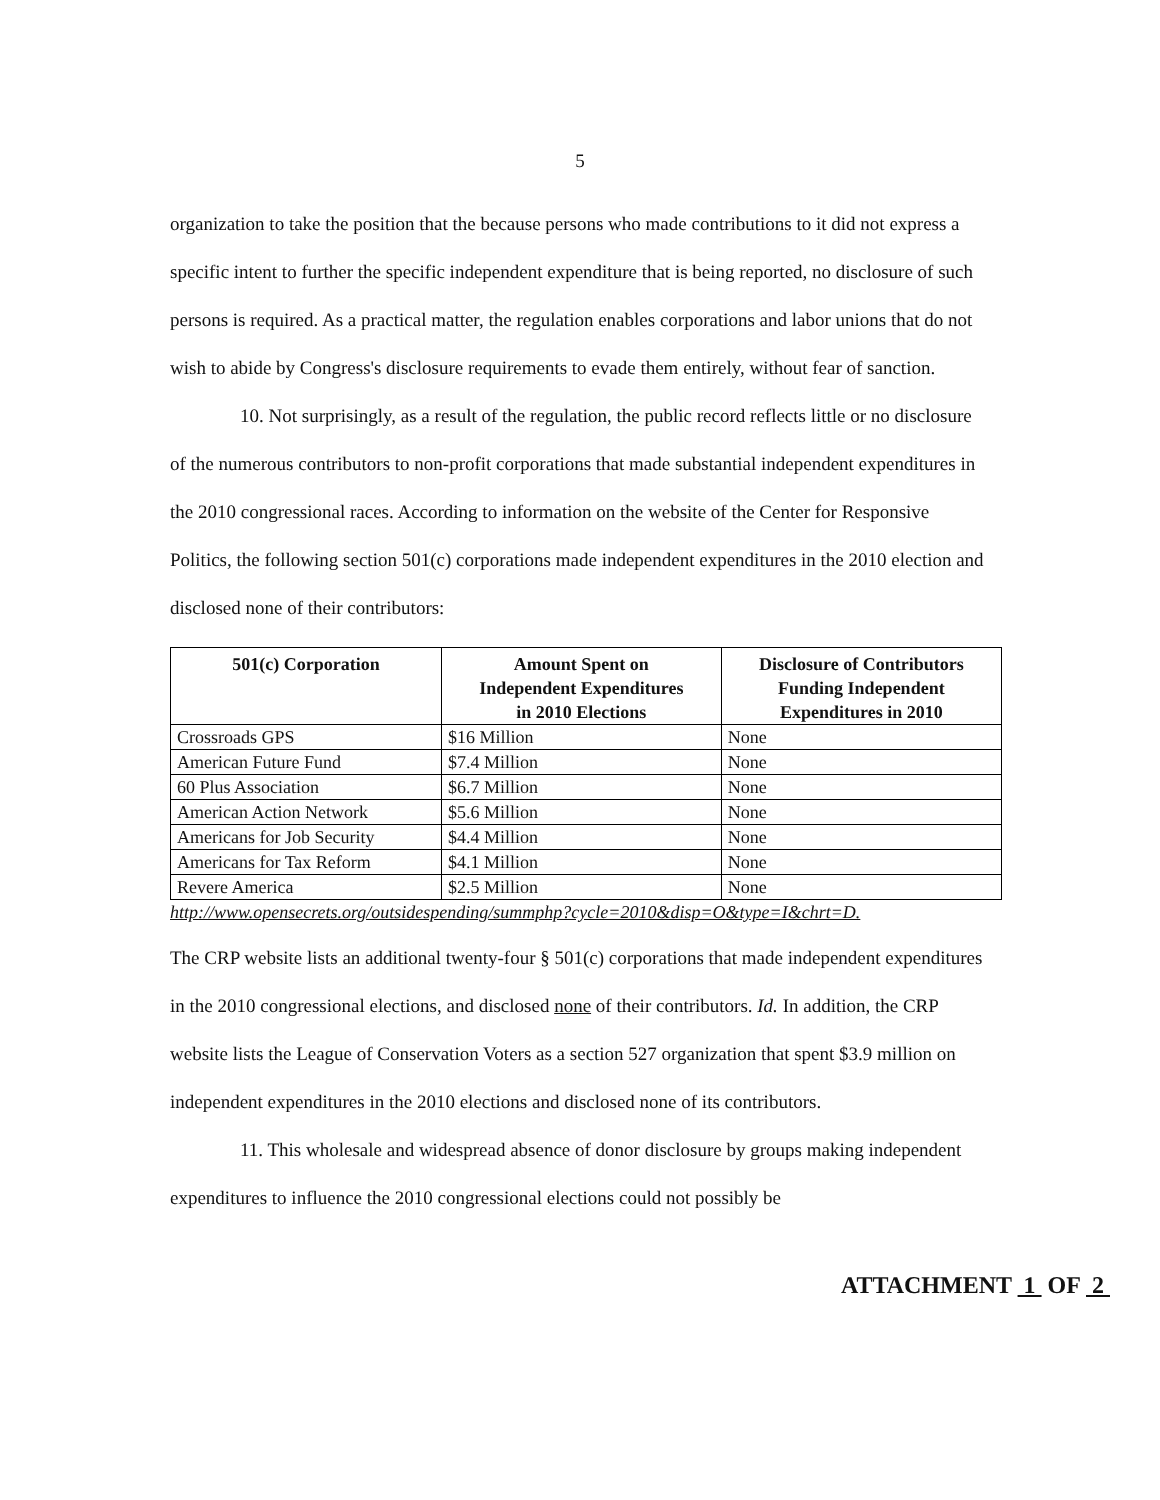5
organization to take the position that the because persons who made contributions to it did not express a specific intent to further the specific independent expenditure that is being reported, no disclosure of such persons is required. As a practical matter, the regulation enables corporations and labor unions that do not wish to abide by Congress's disclosure requirements to evade them entirely, without fear of sanction.
10. Not surprisingly, as a result of the regulation, the public record reflects little or no disclosure of the numerous contributors to non-profit corporations that made substantial independent expenditures in the 2010 congressional races. According to information on the website of the Center for Responsive Politics, the following section 501(c) corporations made independent expenditures in the 2010 election and disclosed none of their contributors:
| 501(c) Corporation | Amount Spent on Independent Expenditures in 2010 Elections | Disclosure of Contributors Funding Independent Expenditures in 2010 |
| --- | --- | --- |
| Crossroads GPS | $16 Million | None |
| American Future Fund | $7.4 Million | None |
| 60 Plus Association | $6.7 Million | None |
| American Action Network | $5.6 Million | None |
| Americans for Job Security | $4.4 Million | None |
| Americans for Tax Reform | $4.1 Million | None |
| Revere America | $2.5 Million | None |
http://www.opensecrets.org/outsidespending/summphp?cycle=2010&disp=O&type=I&chrt=D.
The CRP website lists an additional twenty-four § 501(c) corporations that made independent expenditures in the 2010 congressional elections, and disclosed none of their contributors. Id. In addition, the CRP website lists the League of Conservation Voters as a section 527 organization that spent $3.9 million on independent expenditures in the 2010 elections and disclosed none of its contributors.
11. This wholesale and widespread absence of donor disclosure by groups making independent expenditures to influence the 2010 congressional elections could not possibly be
ATTACHMENT 1 OF 2